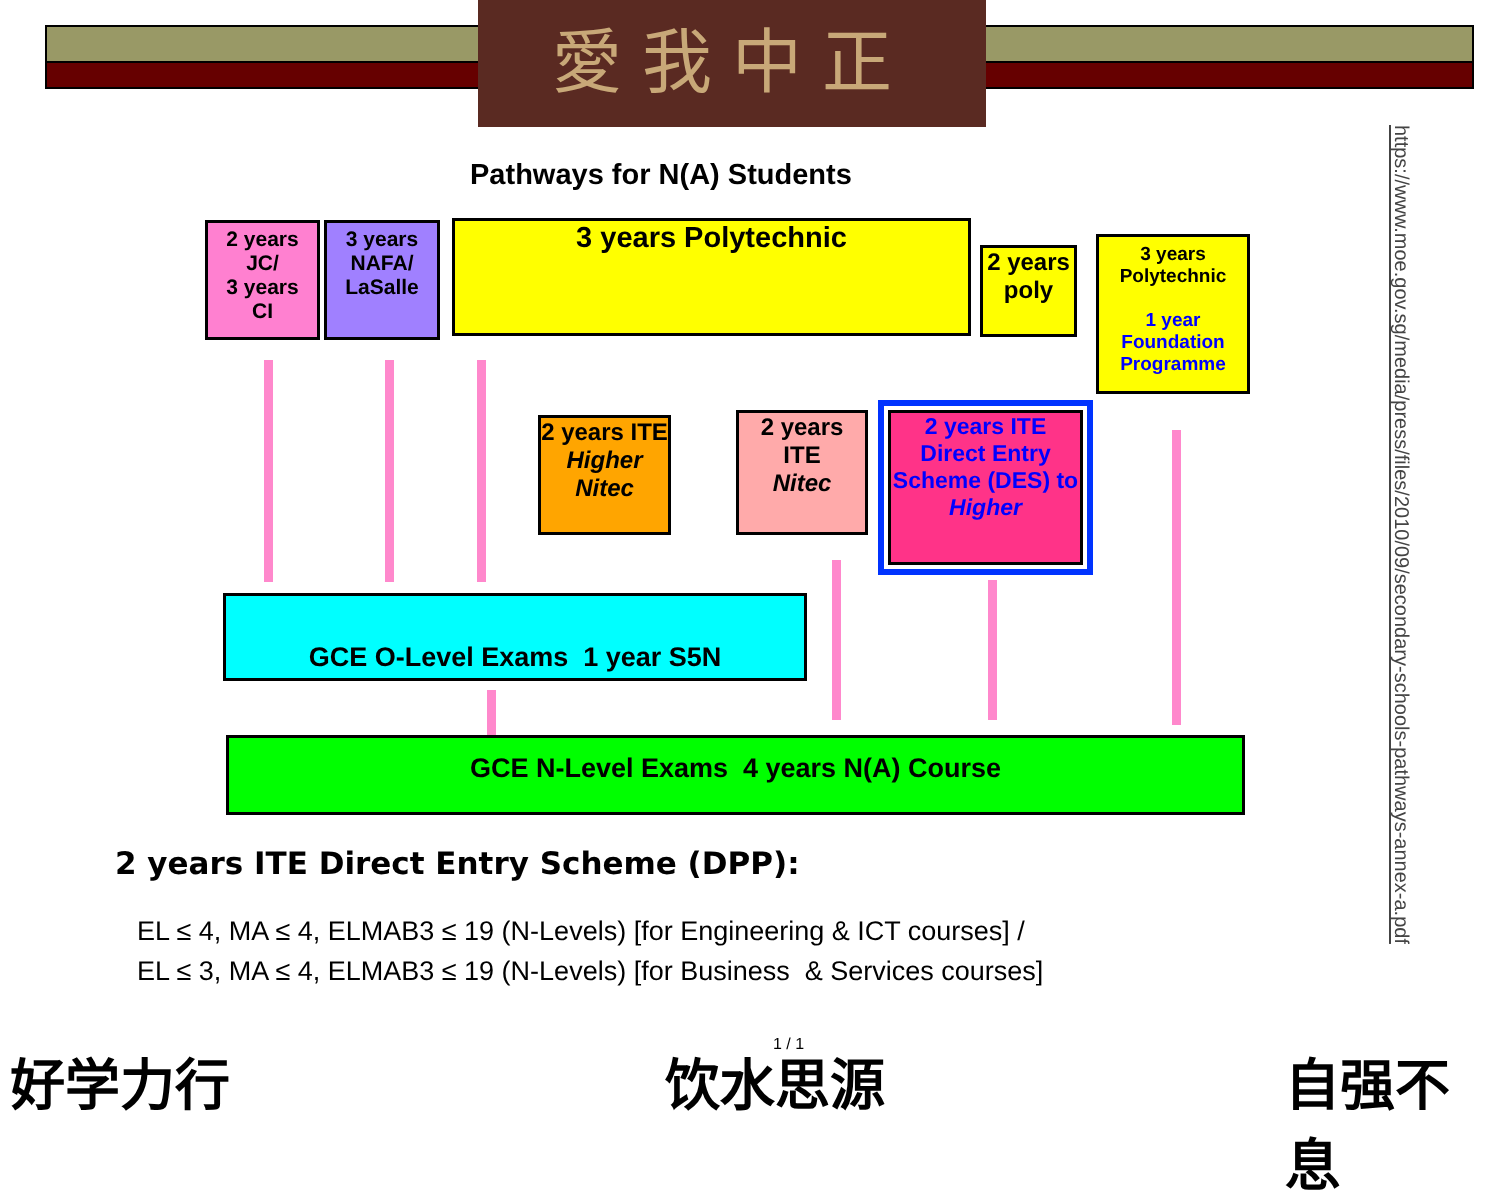愛我中正
Pathways for N(A) Students
2 years
JC/
3 years
CI
3 years
NAFA/
LaSalle
3 years Polytechnic
2 years poly
3 years Polytechnic
1 year Foundation Programme
2 years ITE
Higher Nitec
2 years ITE
Nitec
2 years ITE Direct Entry Scheme (DES) to Higher
GCE O-Level Exams 1 year S5N
GCE N-Level Exams 4 years N(A) Course
2 years ITE Direct Entry Scheme (DPP):
EL ≤ 4, MA ≤ 4, ELMAB3 ≤ 19 (N-Levels) [for Engineering & ICT courses] /
EL ≤ 3, MA ≤ 4, ELMAB3 ≤ 19 (N-Levels) [for Business & Services courses]
https://www.moe.gov.sg/media/press/files/2010/09/secondary-schools-pathways-annex-a.pdf
好学力行 1 / 1
饮水思源 自强不息